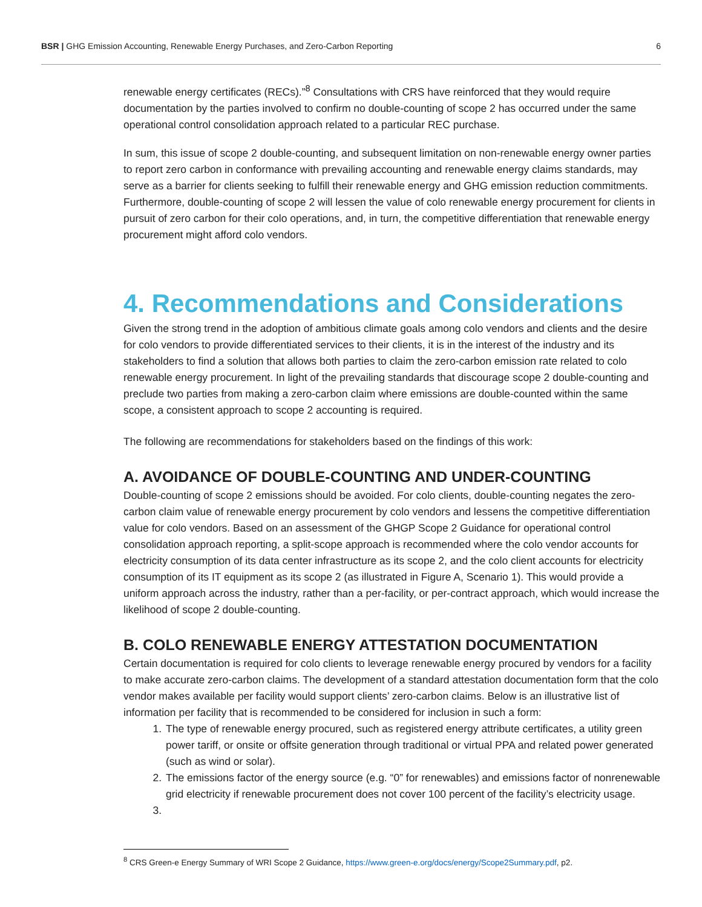BSR | GHG Emission Accounting, Renewable Energy Purchases, and Zero-Carbon Reporting 6
renewable energy certificates (RECs).”<sup>8</sup> Consultations with CRS have reinforced that they would require documentation by the parties involved to confirm no double-counting of scope 2 has occurred under the same operational control consolidation approach related to a particular REC purchase.
In sum, this issue of scope 2 double-counting, and subsequent limitation on non-renewable energy owner parties to report zero carbon in conformance with prevailing accounting and renewable energy claims standards, may serve as a barrier for clients seeking to fulfill their renewable energy and GHG emission reduction commitments. Furthermore, double-counting of scope 2 will lessen the value of colo renewable energy procurement for clients in pursuit of zero carbon for their colo operations, and, in turn, the competitive differentiation that renewable energy procurement might afford colo vendors.
4. Recommendations and Considerations
Given the strong trend in the adoption of ambitious climate goals among colo vendors and clients and the desire for colo vendors to provide differentiated services to their clients, it is in the interest of the industry and its stakeholders to find a solution that allows both parties to claim the zero-carbon emission rate related to colo renewable energy procurement. In light of the prevailing standards that discourage scope 2 double-counting and preclude two parties from making a zero-carbon claim where emissions are double-counted within the same scope, a consistent approach to scope 2 accounting is required.
The following are recommendations for stakeholders based on the findings of this work:
A. AVOIDANCE OF DOUBLE-COUNTING AND UNDER-COUNTING
Double-counting of scope 2 emissions should be avoided. For colo clients, double-counting negates the zero-carbon claim value of renewable energy procurement by colo vendors and lessens the competitive differentiation value for colo vendors. Based on an assessment of the GHGP Scope 2 Guidance for operational control consolidation approach reporting, a split-scope approach is recommended where the colo vendor accounts for electricity consumption of its data center infrastructure as its scope 2, and the colo client accounts for electricity consumption of its IT equipment as its scope 2 (as illustrated in Figure A, Scenario 1). This would provide a uniform approach across the industry, rather than a per-facility, or per-contract approach, which would increase the likelihood of scope 2 double-counting.
B. COLO RENEWABLE ENERGY ATTESTATION DOCUMENTATION
Certain documentation is required for colo clients to leverage renewable energy procured by vendors for a facility to make accurate zero-carbon claims. The development of a standard attestation documentation form that the colo vendor makes available per facility would support clients’ zero-carbon claims. Below is an illustrative list of information per facility that is recommended to be considered for inclusion in such a form:
1. The type of renewable energy procured, such as registered energy attribute certificates, a utility green power tariff, or onsite or offsite generation through traditional or virtual PPA and related power generated (such as wind or solar).
2. The emissions factor of the energy source (e.g. “0” for renewables) and emissions factor of nonrenewable grid electricity if renewable procurement does not cover 100 percent of the facility’s electricity usage.
<sup>8</sup> CRS Green-e Energy Summary of WRI Scope 2 Guidance, https://www.green-e.org/docs/energy/Scope2Summary.pdf, p2.